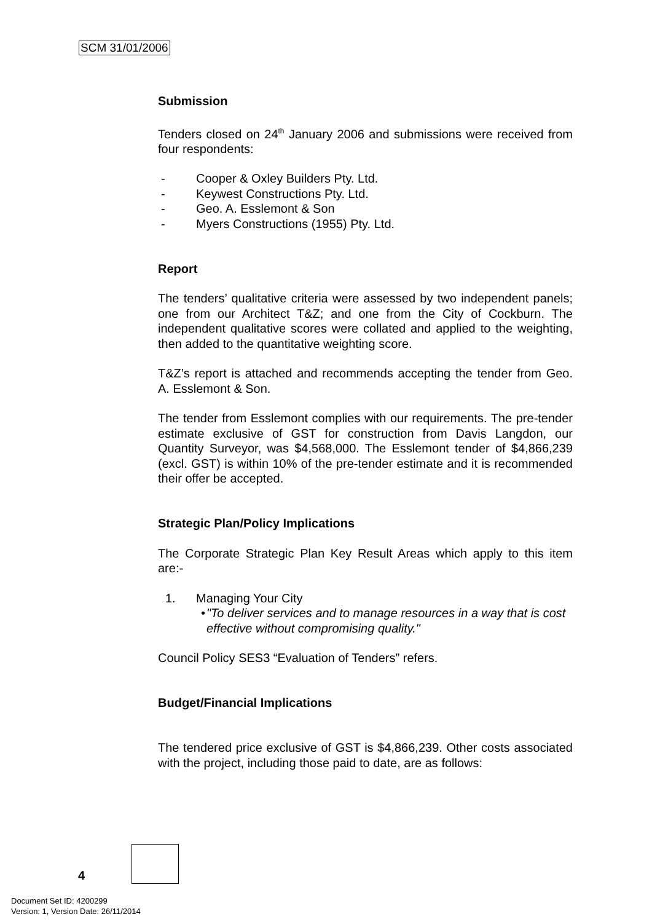SCM 31/01/2006
Submission
Tenders closed on 24<sup>th</sup> January 2006 and submissions were received from four respondents:
- Cooper & Oxley Builders Pty. Ltd.
- Keywest Constructions Pty. Ltd.
- Geo. A. Esslemont & Son
- Myers Constructions (1955) Pty. Ltd.
Report
The tenders’ qualitative criteria were assessed by two independent panels; one from our Architect T&Z; and one from the City of Cockburn. The independent qualitative scores were collated and applied to the weighting, then added to the quantitative weighting score.
T&Z’s report is attached and recommends accepting the tender from Geo. A. Esslemont & Son.
The tender from Esslemont complies with our requirements. The pre-tender estimate exclusive of GST for construction from Davis Langdon, our Quantity Surveyor, was $4,568,000. The Esslemont tender of $4,866,239 (excl. GST) is within 10% of the pre-tender estimate and it is recommended their offer be accepted.
Strategic Plan/Policy Implications
The Corporate Strategic Plan Key Result Areas which apply to this item are:-
1. Managing Your City
• "To deliver services and to manage resources in a way that is cost effective without compromising quality."
Council Policy SES3 “Evaluation of Tenders” refers.
Budget/Financial Implications
The tendered price exclusive of GST is $4,866,239. Other costs associated with the project, including those paid to date, are as follows:
4
Document Set ID: 4200299
Version: 1, Version Date: 26/11/2014